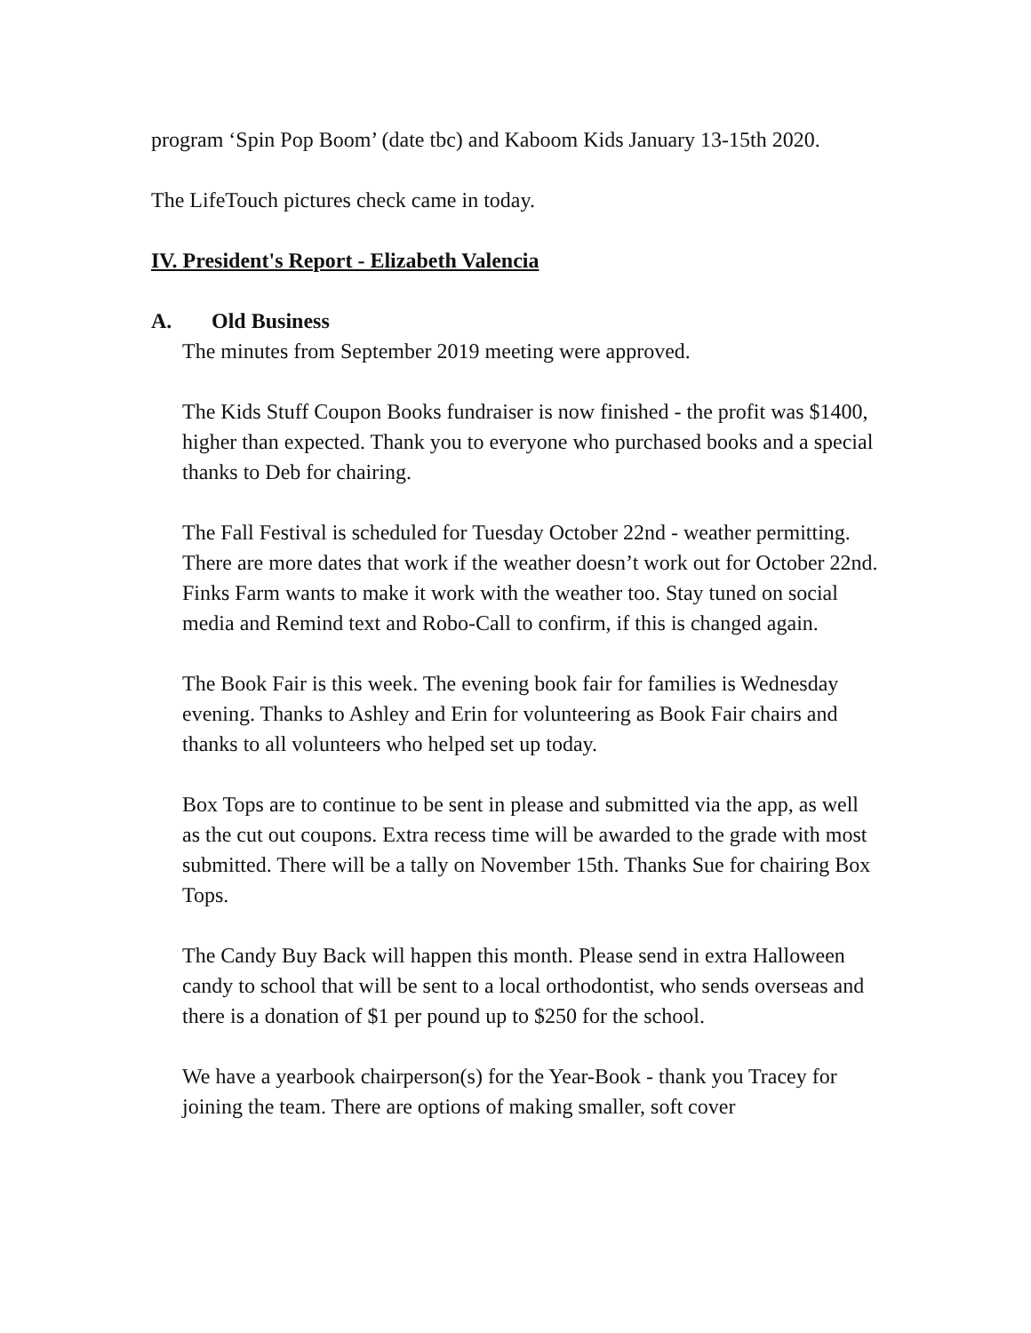program ‘Spin Pop Boom’ (date tbc) and Kaboom Kids January 13-15th 2020.
The LifeTouch pictures check came in today.
IV. President's Report - Elizabeth Valencia
A. Old Business
The minutes from September 2019 meeting were approved.
The Kids Stuff Coupon Books fundraiser is now finished - the profit was $1400, higher than expected. Thank you to everyone who purchased books and a special thanks to Deb for chairing.
The Fall Festival is scheduled for Tuesday October 22nd - weather permitting. There are more dates that work if the weather doesn’t work out for October 22nd. Finks Farm wants to make it work with the weather too. Stay tuned on social media and Remind text and Robo-Call to confirm, if this is changed again.
The Book Fair is this week. The evening book fair for families is Wednesday evening. Thanks to Ashley and Erin for volunteering as Book Fair chairs and thanks to all volunteers who helped set up today.
Box Tops are to continue to be sent in please and submitted via the app, as well as the cut out coupons. Extra recess time will be awarded to the grade with most submitted. There will be a tally on November 15th. Thanks Sue for chairing Box Tops.
The Candy Buy Back will happen this month. Please send in extra Halloween candy to school that will be sent to a local orthodontist, who sends overseas and there is a donation of $1 per pound up to $250 for the school.
We have a yearbook chairperson(s) for the Year-Book - thank you Tracey for joining the team. There are options of making smaller, soft cover